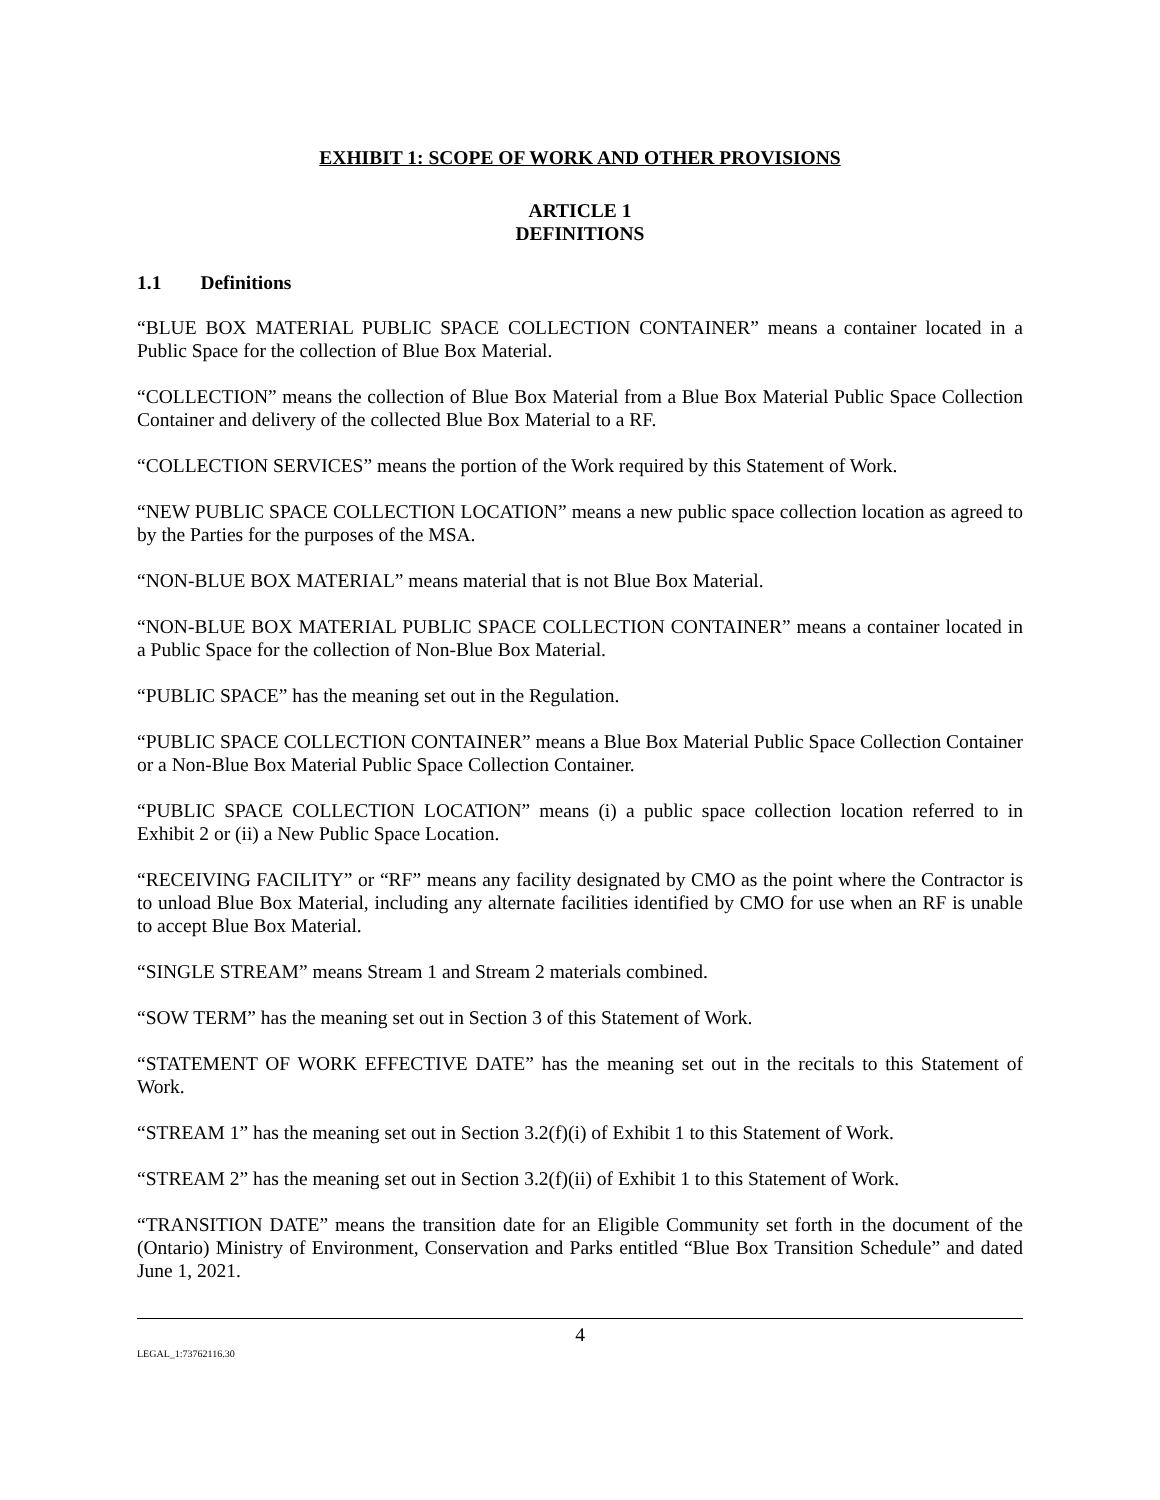EXHIBIT 1: SCOPE OF WORK AND OTHER PROVISIONS
ARTICLE 1
DEFINITIONS
1.1 Definitions
“BLUE BOX MATERIAL PUBLIC SPACE COLLECTION CONTAINER” means a container located in a Public Space for the collection of Blue Box Material.
“COLLECTION” means the collection of Blue Box Material from a Blue Box Material Public Space Collection Container and delivery of the collected Blue Box Material to a RF.
“COLLECTION SERVICES” means the portion of the Work required by this Statement of Work.
“NEW PUBLIC SPACE COLLECTION LOCATION” means a new public space collection location as agreed to by the Parties for the purposes of the MSA.
“NON-BLUE BOX MATERIAL” means material that is not Blue Box Material.
“NON-BLUE BOX MATERIAL PUBLIC SPACE COLLECTION CONTAINER” means a container located in a Public Space for the collection of Non-Blue Box Material.
“PUBLIC SPACE” has the meaning set out in the Regulation.
“PUBLIC SPACE COLLECTION CONTAINER” means a Blue Box Material Public Space Collection Container or a Non-Blue Box Material Public Space Collection Container.
“PUBLIC SPACE COLLECTION LOCATION” means (i) a public space collection location referred to in Exhibit 2 or (ii) a New Public Space Location.
“RECEIVING FACILITY” or “RF” means any facility designated by CMO as the point where the Contractor is to unload Blue Box Material, including any alternate facilities identified by CMO for use when an RF is unable to accept Blue Box Material.
“SINGLE STREAM” means Stream 1 and Stream 2 materials combined.
“SOW TERM” has the meaning set out in Section 3 of this Statement of Work.
“STATEMENT OF WORK EFFECTIVE DATE” has the meaning set out in the recitals to this Statement of Work.
“STREAM 1” has the meaning set out in Section 3.2(f)(i) of Exhibit 1 to this Statement of Work.
“STREAM 2” has the meaning set out in Section 3.2(f)(ii) of Exhibit 1 to this Statement of Work.
“TRANSITION DATE” means the transition date for an Eligible Community set forth in the document of the (Ontario) Ministry of Environment, Conservation and Parks entitled “Blue Box Transition Schedule” and dated June 1, 2021.
4
LEGAL_1:73762116.30